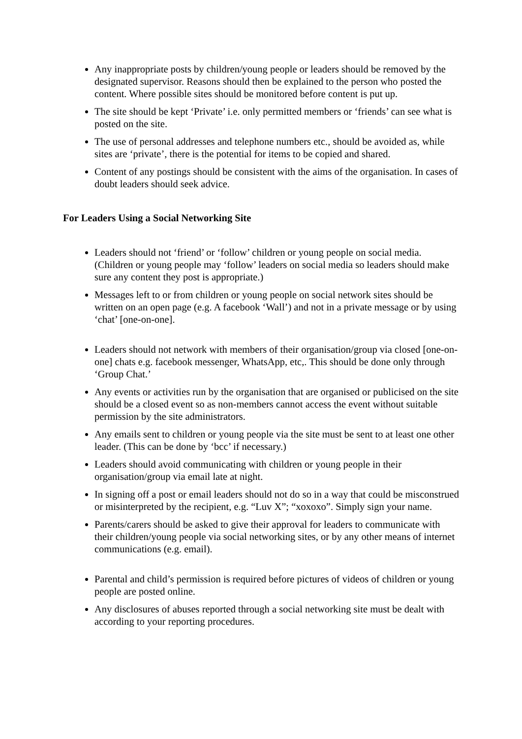Any inappropriate posts by children/young people or leaders should be removed by the designated supervisor. Reasons should then be explained to the person who posted the content. Where possible sites should be monitored before content is put up.
The site should be kept ‘Private’ i.e. only permitted members or ‘friends’ can see what is posted on the site.
The use of personal addresses and telephone numbers etc., should be avoided as, while sites are ‘private’, there is the potential for items to be copied and shared.
Content of any postings should be consistent with the aims of the organisation. In cases of doubt leaders should seek advice.
For Leaders Using a Social Networking Site
Leaders should not ‘friend’ or ‘follow’ children or young people on social media. (Children or young people may ‘follow’ leaders on social media so leaders should make sure any content they post is appropriate.)
Messages left to or from children or young people on social network sites should be written on an open page (e.g. A facebook ‘Wall’) and not in a private message or by using ‘chat’ [one-on-one].
Leaders should not network with members of their organisation/group via closed [one-on-one] chats e.g. facebook messenger, WhatsApp, etc,. This should be done only through ‘Group Chat.’
Any events or activities run by the organisation that are organised or publicised on the site should be a closed event so as non-members cannot access the event without suitable permission by the site administrators.
Any emails sent to children or young people via the site must be sent to at least one other leader. (This can be done by ‘bcc’ if necessary.)
Leaders should avoid communicating with children or young people in their organisation/group via email late at night.
In signing off a post or email leaders should not do so in a way that could be misconstrued or misinterpreted by the recipient, e.g. “Luv X”; “xoxoxo”. Simply sign your name.
Parents/carers should be asked to give their approval for leaders to communicate with their children/young people via social networking sites, or by any other means of internet communications (e.g. email).
Parental and child’s permission is required before pictures of videos of children or young people are posted online.
Any disclosures of abuses reported through a social networking site must be dealt with according to your reporting procedures.